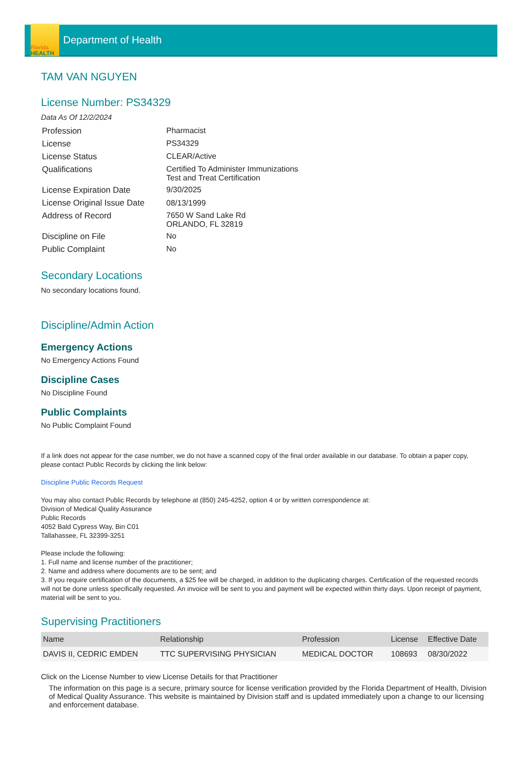Florida
HEALTH
Department of Health
TAM VAN NGUYEN
License Number: PS34329
Data As Of 12/2/2024
| Profession | Pharmacist |
| License | PS34329 |
| License Status | CLEAR/Active |
| Qualifications | Certified To Administer Immunizations Test and Treat Certification |
| License Expiration Date | 9/30/2025 |
| License Original Issue Date | 08/13/1999 |
| Address of Record | 7650 W Sand Lake Rd ORLANDO, FL 32819 |
| Discipline on File | No |
| Public Complaint | No |
Secondary Locations
No secondary locations found.
Discipline/Admin Action
Emergency Actions
No Emergency Actions Found
Discipline Cases
No Discipline Found
Public Complaints
No Public Complaint Found
If a link does not appear for the case number, we do not have a scanned copy of the final order available in our database. To obtain a paper copy, please contact Public Records by clicking the link below:
Discipline Public Records Request
You may also contact Public Records by telephone at (850) 245-4252, option 4 or by written correspondence at:
Division of Medical Quality Assurance
Public Records
4052 Bald Cypress Way, Bin C01
Tallahassee, FL 32399-3251
Please include the following:
1. Full name and license number of the practitioner;
2. Name and address where documents are to be sent; and
3. If you require certification of the documents, a $25 fee will be charged, in addition to the duplicating charges. Certification of the requested records will not be done unless specifically requested. An invoice will be sent to you and payment will be expected within thirty days. Upon receipt of payment, material will be sent to you.
Supervising Practitioners
| Name | Relationship | Profession | License | Effective Date |
| --- | --- | --- | --- | --- |
| DAVIS II, CEDRIC EMDEN | TTC SUPERVISING PHYSICIAN | MEDICAL DOCTOR | 108693 | 08/30/2022 |
Click on the License Number to view License Details for that Practitioner
The information on this page is a secure, primary source for license verification provided by the Florida Department of Health, Division of Medical Quality Assurance. This website is maintained by Division staff and is updated immediately upon a change to our licensing and enforcement database.